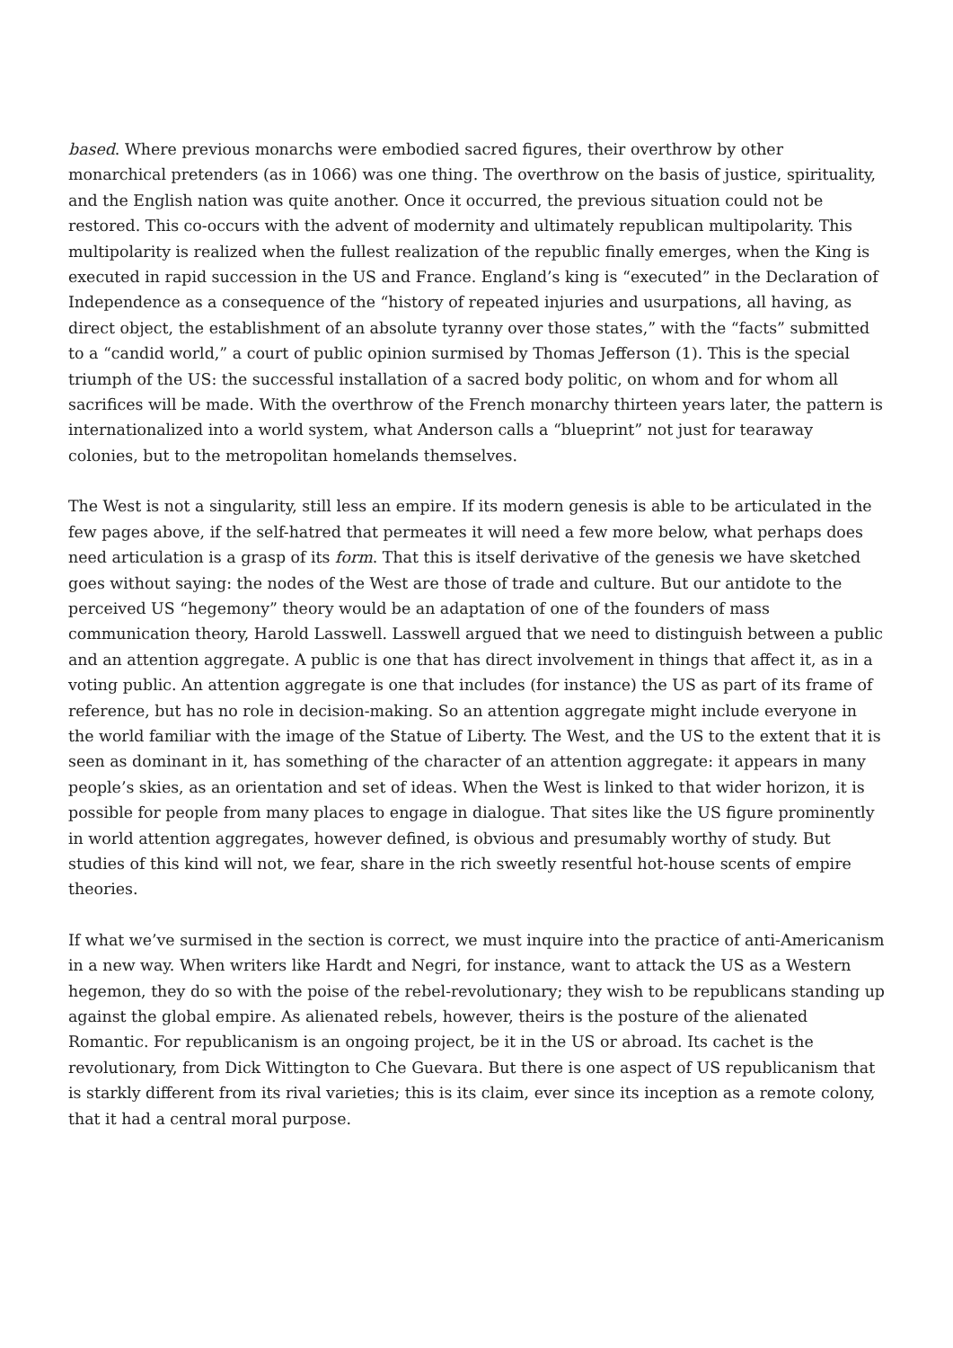based. Where previous monarchs were embodied sacred figures, their overthrow by other monarchical pretenders (as in 1066) was one thing. The overthrow on the basis of justice, spirituality, and the English nation was quite another. Once it occurred, the previous situation could not be restored. This co-occurs with the advent of modernity and ultimately republican multipolarity. This multipolarity is realized when the fullest realization of the republic finally emerges, when the King is executed in rapid succession in the US and France. England’s king is “executed” in the Declaration of Independence as a consequence of the “history of repeated injuries and usurpations, all having, as direct object, the establishment of an absolute tyranny over those states,” with the “facts” submitted to a “candid world,” a court of public opinion surmised by Thomas Jefferson (1). This is the special triumph of the US: the successful installation of a sacred body politic, on whom and for whom all sacrifices will be made. With the overthrow of the French monarchy thirteen years later, the pattern is internationalized into a world system, what Anderson calls a “blueprint” not just for tearaway colonies, but to the metropolitan homelands themselves.
The West is not a singularity, still less an empire. If its modern genesis is able to be articulated in the few pages above, if the self-hatred that permeates it will need a few more below, what perhaps does need articulation is a grasp of its form. That this is itself derivative of the genesis we have sketched goes without saying: the nodes of the West are those of trade and culture. But our antidote to the perceived US “hegemony” theory would be an adaptation of one of the founders of mass communication theory, Harold Lasswell. Lasswell argued that we need to distinguish between a public and an attention aggregate. A public is one that has direct involvement in things that affect it, as in a voting public. An attention aggregate is one that includes (for instance) the US as part of its frame of reference, but has no role in decision-making. So an attention aggregate might include everyone in the world familiar with the image of the Statue of Liberty. The West, and the US to the extent that it is seen as dominant in it, has something of the character of an attention aggregate: it appears in many people’s skies, as an orientation and set of ideas. When the West is linked to that wider horizon, it is possible for people from many places to engage in dialogue. That sites like the US figure prominently in world attention aggregates, however defined, is obvious and presumably worthy of study. But studies of this kind will not, we fear, share in the rich sweetly resentful hot-house scents of empire theories.
If what we’ve surmised in the section is correct, we must inquire into the practice of anti-Americanism in a new way. When writers like Hardt and Negri, for instance, want to attack the US as a Western hegemon, they do so with the poise of the rebel-revolutionary; they wish to be republicans standing up against the global empire. As alienated rebels, however, theirs is the posture of the alienated Romantic. For republicanism is an ongoing project, be it in the US or abroad. Its cachet is the revolutionary, from Dick Wittington to Che Guevara. But there is one aspect of US republicanism that is starkly different from its rival varieties; this is its claim, ever since its inception as a remote colony, that it had a central moral purpose.